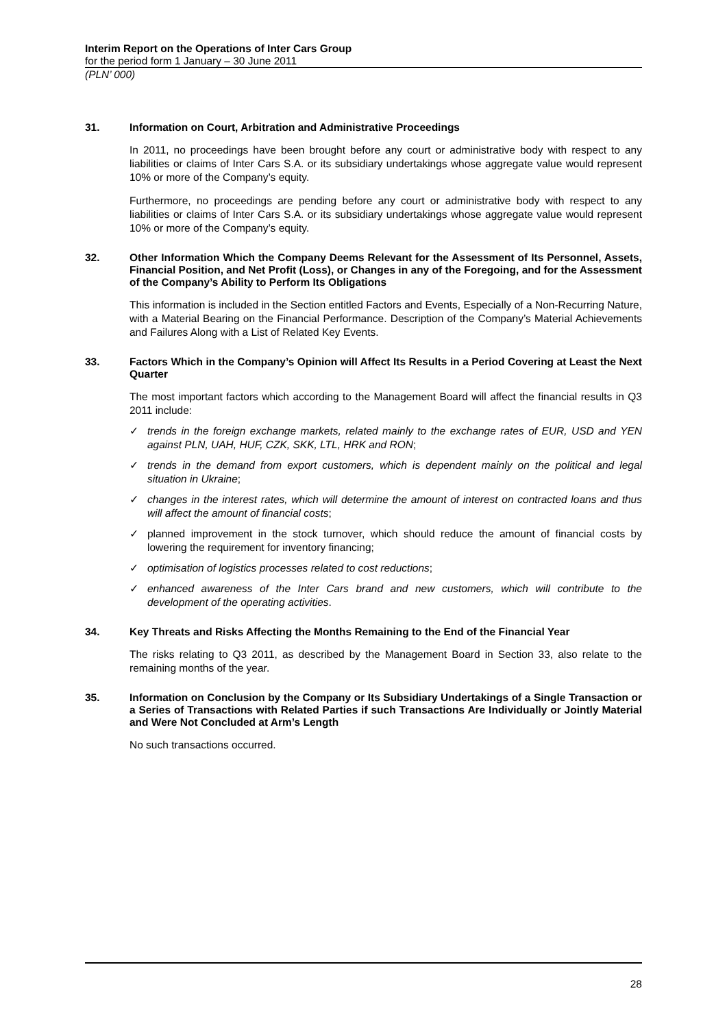Interim Report on the Operations of Inter Cars Group
for the period form 1 January – 30 June 2011
(PLN’ 000)
31. Information on Court, Arbitration and Administrative Proceedings
In 2011, no proceedings have been brought before any court or administrative body with respect to any liabilities or claims of Inter Cars S.A. or its subsidiary undertakings whose aggregate value would represent 10% or more of the Company’s equity.
Furthermore, no proceedings are pending before any court or administrative body with respect to any liabilities or claims of Inter Cars S.A. or its subsidiary undertakings whose aggregate value would represent 10% or more of the Company’s equity.
32. Other Information Which the Company Deems Relevant for the Assessment of Its Personnel, Assets, Financial Position, and Net Profit (Loss), or Changes in any of the Foregoing, and for the Assessment of the Company’s Ability to Perform Its Obligations
This information is included in the Section entitled Factors and Events, Especially of a Non-Recurring Nature, with a Material Bearing on the Financial Performance. Description of the Company’s Material Achievements and Failures Along with a List of Related Key Events.
33. Factors Which in the Company’s Opinion will Affect Its Results in a Period Covering at Least the Next Quarter
The most important factors which according to the Management Board will affect the financial results in Q3 2011 include:
✓ trends in the foreign exchange markets, related mainly to the exchange rates of EUR, USD and YEN against PLN, UAH, HUF, CZK, SKK, LTL, HRK and RON;
✓ trends in the demand from export customers, which is dependent mainly on the political and legal situation in Ukraine;
✓ changes in the interest rates, which will determine the amount of interest on contracted loans and thus will affect the amount of financial costs;
✓ planned improvement in the stock turnover, which should reduce the amount of financial costs by lowering the requirement for inventory financing;
✓ optimisation of logistics processes related to cost reductions;
✓ enhanced awareness of the Inter Cars brand and new customers, which will contribute to the development of the operating activities.
34. Key Threats and Risks Affecting the Months Remaining to the End of the Financial Year
The risks relating to Q3 2011, as described by the Management Board in Section 33, also relate to the remaining months of the year.
35. Information on Conclusion by the Company or Its Subsidiary Undertakings of a Single Transaction or a Series of Transactions with Related Parties if such Transactions Are Individually or Jointly Material and Were Not Concluded at Arm’s Length
No such transactions occurred.
28